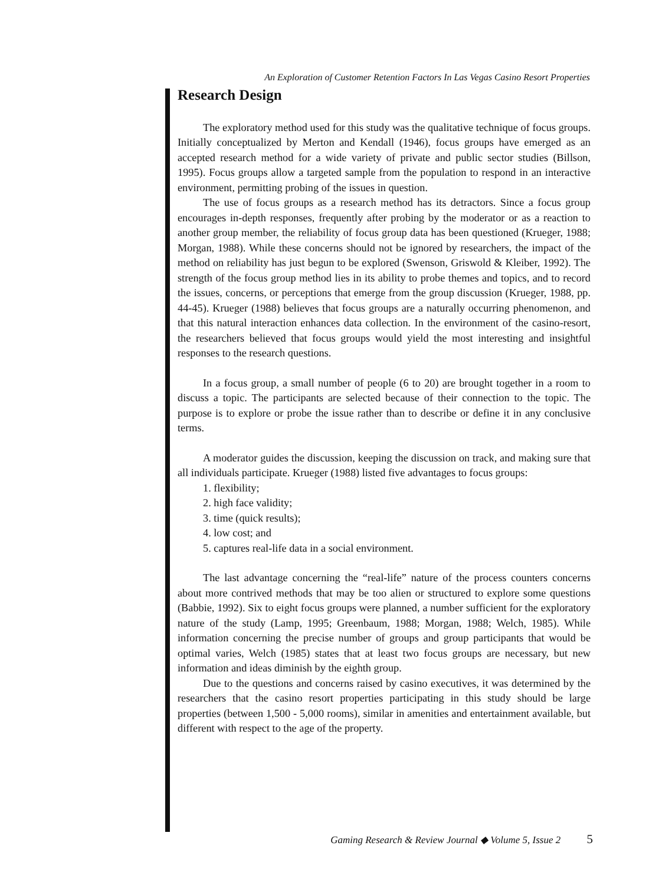An Exploration of Customer Retention Factors In Las Vegas Casino Resort Properties
Research Design
The exploratory method used for this study was the qualitative technique of focus groups. Initially conceptualized by Merton and Kendall (1946), focus groups have emerged as an accepted research method for a wide variety of private and public sector studies (Billson, 1995). Focus groups allow a targeted sample from the population to respond in an interactive environment, permitting probing of the issues in question.
The use of focus groups as a research method has its detractors. Since a focus group encourages in-depth responses, frequently after probing by the moderator or as a reaction to another group member, the reliability of focus group data has been questioned (Krueger, 1988; Morgan, 1988). While these concerns should not be ignored by researchers, the impact of the method on reliability has just begun to be explored (Swenson, Griswold & Kleiber, 1992). The strength of the focus group method lies in its ability to probe themes and topics, and to record the issues, concerns, or perceptions that emerge from the group discussion (Krueger, 1988, pp. 44-45). Krueger (1988) believes that focus groups are a naturally occurring phenomenon, and that this natural interaction enhances data collection. In the environment of the casino-resort, the researchers believed that focus groups would yield the most interesting and insightful responses to the research questions.
In a focus group, a small number of people (6 to 20) are brought together in a room to discuss a topic. The participants are selected because of their connection to the topic. The purpose is to explore or probe the issue rather than to describe or define it in any conclusive terms.
A moderator guides the discussion, keeping the discussion on track, and making sure that all individuals participate. Krueger (1988) listed five advantages to focus groups:
1. flexibility;
2. high face validity;
3. time (quick results);
4. low cost; and
5. captures real-life data in a social environment.
The last advantage concerning the “real-life” nature of the process counters concerns about more contrived methods that may be too alien or structured to explore some questions (Babbie, 1992). Six to eight focus groups were planned, a number sufficient for the exploratory nature of the study (Lamp, 1995; Greenbaum, 1988; Morgan, 1988; Welch, 1985). While information concerning the precise number of groups and group participants that would be optimal varies, Welch (1985) states that at least two focus groups are necessary, but new information and ideas diminish by the eighth group.
Due to the questions and concerns raised by casino executives, it was determined by the researchers that the casino resort properties participating in this study should be large properties (between 1,500 - 5,000 rooms), similar in amenities and entertainment available, but different with respect to the age of the property.
Gaming Research & Review Journal ◆ Volume 5, Issue 2 5